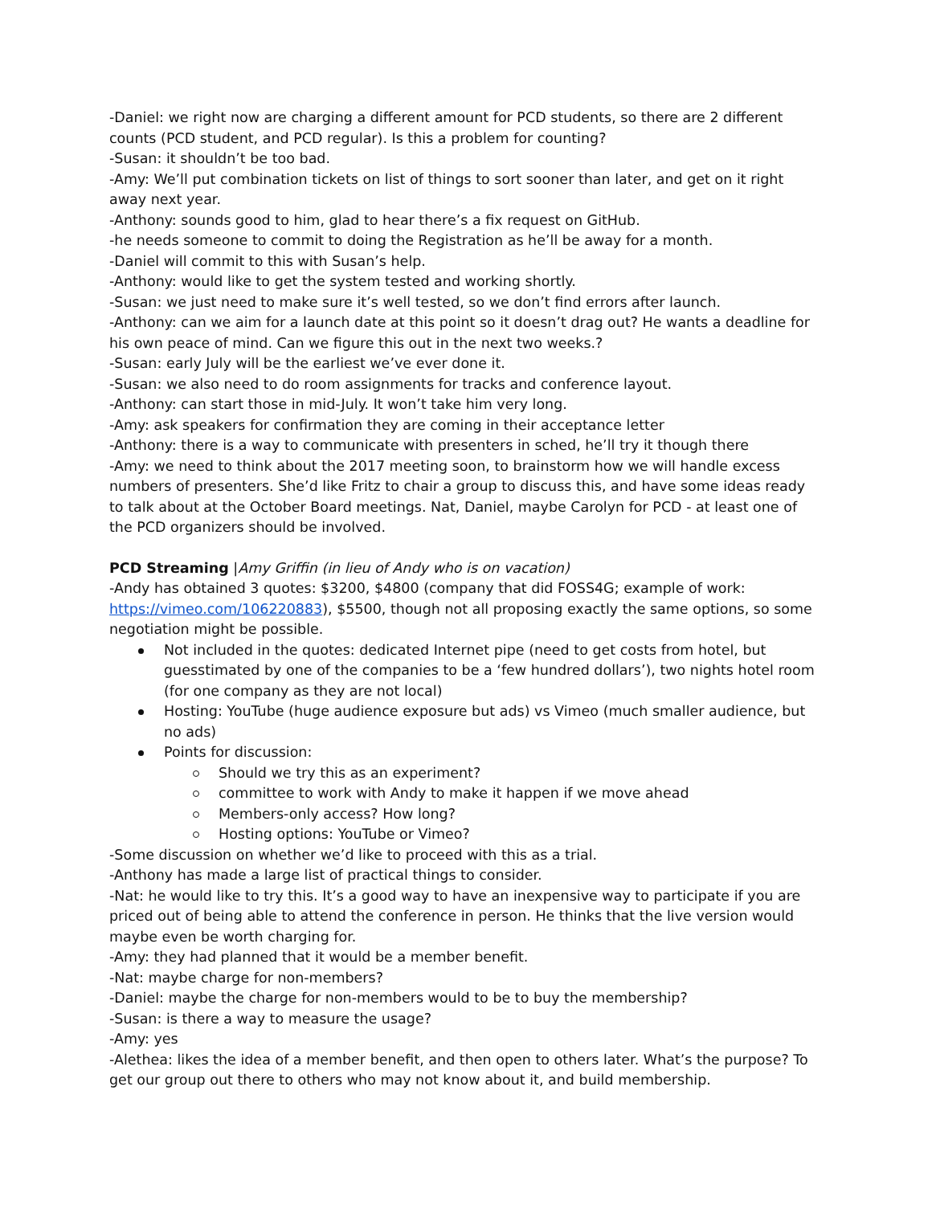-Daniel: we right now are charging a different amount for PCD students, so there are 2 different counts (PCD student, and PCD regular). Is this a problem for counting?
-Susan: it shouldn’t be too bad.
-Amy: We’ll put combination tickets on list of things to sort sooner than later, and get on it right away next year.
-Anthony: sounds good to him, glad to hear there’s a fix request on GitHub.
-he needs someone to commit to doing the Registration as he’ll be away for a month.
-Daniel will commit to this with Susan’s help.
-Anthony: would like to get the system tested and working shortly.
-Susan: we just need to make sure it’s well tested, so we don’t find errors after launch.
-Anthony: can we aim for a launch date at this point so it doesn’t drag out? He wants a deadline for his own peace of mind. Can we figure this out in the next two weeks.?
-Susan: early July will be the earliest we’ve ever done it.
-Susan: we also need to do room assignments for tracks and conference layout.
-Anthony: can start those in mid-July. It won’t take him very long.
-Amy: ask speakers for confirmation they are coming in their acceptance letter
-Anthony: there is a way to communicate with presenters in sched, he’ll try it though there
-Amy: we need to think about the 2017 meeting soon, to brainstorm how we will handle excess numbers of presenters. She’d like Fritz to chair a group to discuss this, and have some ideas ready to talk about at the October Board meetings. Nat, Daniel, maybe Carolyn for PCD - at least one of the PCD organizers should be involved.
PCD Streaming |Amy Griffin (in lieu of Andy who is on vacation)
-Andy has obtained 3 quotes: $3200, $4800 (company that did FOSS4G; example of work: https://vimeo.com/106220883), $5500, though not all proposing exactly the same options, so some negotiation might be possible.
Not included in the quotes: dedicated Internet pipe (need to get costs from hotel, but guesstimated by one of the companies to be a ‘few hundred dollars’), two nights hotel room (for one company as they are not local)
Hosting: YouTube (huge audience exposure but ads) vs Vimeo (much smaller audience, but no ads)
Points for discussion:
Should we try this as an experiment?
committee to work with Andy to make it happen if we move ahead
Members-only access? How long?
Hosting options: YouTube or Vimeo?
-Some discussion on whether we’d like to proceed with this as a trial.
-Anthony has made a large list of practical things to consider.
-Nat: he would like to try this. It’s a good way to have an inexpensive way to participate if you are priced out of being able to attend the conference in person. He thinks that the live version would maybe even be worth charging for.
-Amy: they had planned that it would be a member benefit.
-Nat: maybe charge for non-members?
-Daniel: maybe the charge for non-members would to be to buy the membership?
-Susan: is there a way to measure the usage?
-Amy: yes
-Alethea: likes the idea of a member benefit, and then open to others later. What’s the purpose? To get our group out there to others who may not know about it, and build membership.